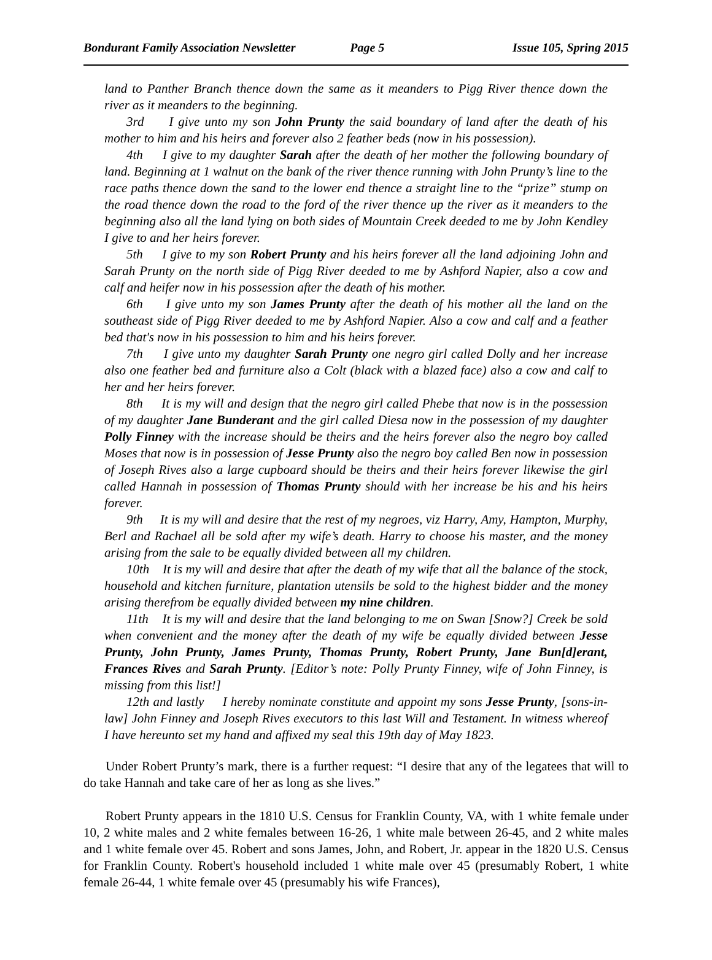Bondurant Family Association Newsletter Page 5 Issue 105, Spring 2015
land to Panther Branch thence down the same as it meanders to Pigg River thence down the river as it meanders to the beginning.
3rd I give unto my son John Prunty the said boundary of land after the death of his mother to him and his heirs and forever also 2 feather beds (now in his possession).
4th I give to my daughter Sarah after the death of her mother the following boundary of land. Beginning at 1 walnut on the bank of the river thence running with John Prunty’s line to the race paths thence down the sand to the lower end thence a straight line to the “prize” stump on the road thence down the road to the ford of the river thence up the river as it meanders to the beginning also all the land lying on both sides of Mountain Creek deeded to me by John Kendley I give to and her heirs forever.
5th I give to my son Robert Prunty and his heirs forever all the land adjoining John and Sarah Prunty on the north side of Pigg River deeded to me by Ashford Napier, also a cow and calf and heifer now in his possession after the death of his mother.
6th I give unto my son James Prunty after the death of his mother all the land on the southeast side of Pigg River deeded to me by Ashford Napier. Also a cow and calf and a feather bed that's now in his possession to him and his heirs forever.
7th I give unto my daughter Sarah Prunty one negro girl called Dolly and her increase also one feather bed and furniture also a Colt (black with a blazed face) also a cow and calf to her and her heirs forever.
8th It is my will and design that the negro girl called Phebe that now is in the possession of my daughter Jane Bunderant and the girl called Diesa now in the possession of my daughter Polly Finney with the increase should be theirs and the heirs forever also the negro boy called Moses that now is in possession of Jesse Prunty also the negro boy called Ben now in possession of Joseph Rives also a large cupboard should be theirs and their heirs forever likewise the girl called Hannah in possession of Thomas Prunty should with her increase be his and his heirs forever.
9th It is my will and desire that the rest of my negroes, viz Harry, Amy, Hampton, Murphy, Berl and Rachael all be sold after my wife’s death. Harry to choose his master, and the money arising from the sale to be equally divided between all my children.
10th It is my will and desire that after the death of my wife that all the balance of the stock, household and kitchen furniture, plantation utensils be sold to the highest bidder and the money arising therefrom be equally divided between my nine children.
11th It is my will and desire that the land belonging to me on Swan [Snow?] Creek be sold when convenient and the money after the death of my wife be equally divided between Jesse Prunty, John Prunty, James Prunty, Thomas Prunty, Robert Prunty, Jane Bun[d]erant, Frances Rives and Sarah Prunty. [Editor’s note: Polly Prunty Finney, wife of John Finney, is missing from this list!]
12th and lastly I hereby nominate constitute and appoint my sons Jesse Prunty, [sons-in-law] John Finney and Joseph Rives executors to this last Will and Testament. In witness whereof I have hereunto set my hand and affixed my seal this 19th day of May 1823.
Under Robert Prunty’s mark, there is a further request: “I desire that any of the legatees that will to do take Hannah and take care of her as long as she lives.”
Robert Prunty appears in the 1810 U.S. Census for Franklin County, VA, with 1 white female under 10, 2 white males and 2 white females between 16-26, 1 white male between 26-45, and 2 white males and 1 white female over 45. Robert and sons James, John, and Robert, Jr. appear in the 1820 U.S. Census for Franklin County. Robert's household included 1 white male over 45 (presumably Robert, 1 white female 26-44, 1 white female over 45 (presumably his wife Frances),